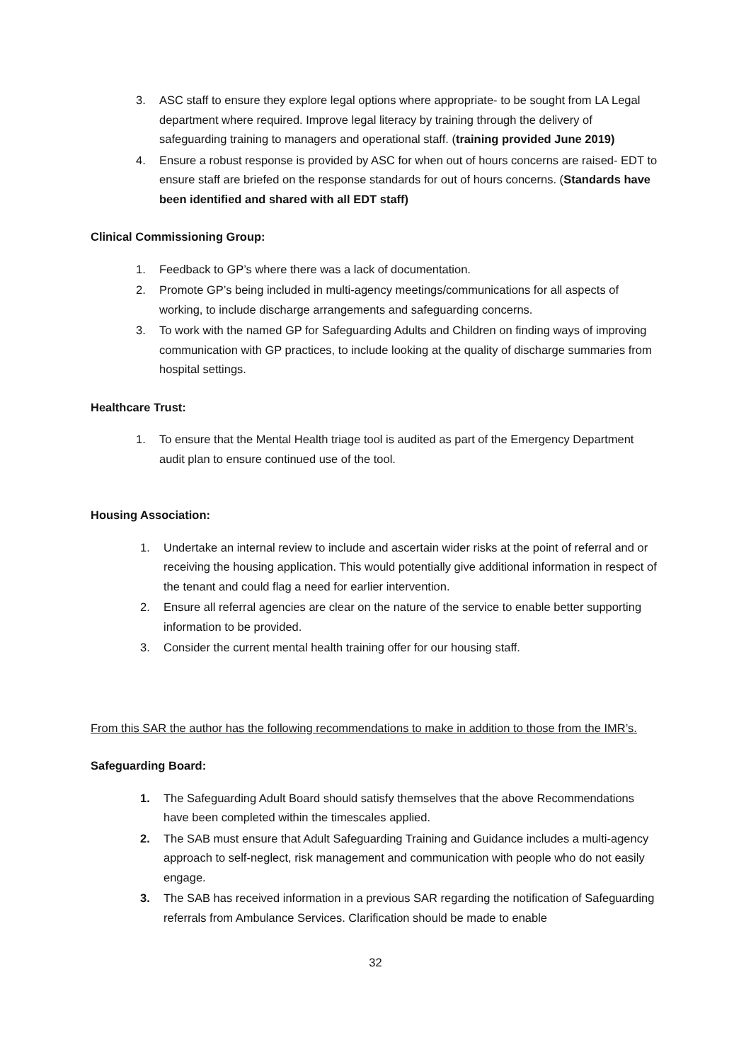3. ASC staff to ensure they explore legal options where appropriate- to be sought from LA Legal department where required. Improve legal literacy by training through the delivery of safeguarding training to managers and operational staff. (training provided June 2019)
4. Ensure a robust response is provided by ASC for when out of hours concerns are raised- EDT to ensure staff are briefed on the response standards for out of hours concerns. (Standards have been identified and shared with all EDT staff)
Clinical Commissioning Group:
1. Feedback to GP’s where there was a lack of documentation.
2. Promote GP’s being included in multi-agency meetings/communications for all aspects of working, to include discharge arrangements and safeguarding concerns.
3. To work with the named GP for Safeguarding Adults and Children on finding ways of improving communication with GP practices, to include looking at the quality of discharge summaries from hospital settings.
Healthcare Trust:
1. To ensure that the Mental Health triage tool is audited as part of the Emergency Department audit plan to ensure continued use of the tool.
Housing Association:
1. Undertake an internal review to include and ascertain wider risks at the point of referral and or receiving the housing application. This would potentially give additional information in respect of the tenant and could flag a need for earlier intervention.
2. Ensure all referral agencies are clear on the nature of the service to enable better supporting information to be provided.
3. Consider the current mental health training offer for our housing staff.
From this SAR the author has the following recommendations to make in addition to those from the IMR’s.
Safeguarding Board:
1. The Safeguarding Adult Board should satisfy themselves that the above Recommendations have been completed within the timescales applied.
2. The SAB must ensure that Adult Safeguarding Training and Guidance includes a multi-agency approach to self-neglect, risk management and communication with people who do not easily engage.
3. The SAB has received information in a previous SAR regarding the notification of Safeguarding referrals from Ambulance Services. Clarification should be made to enable
32